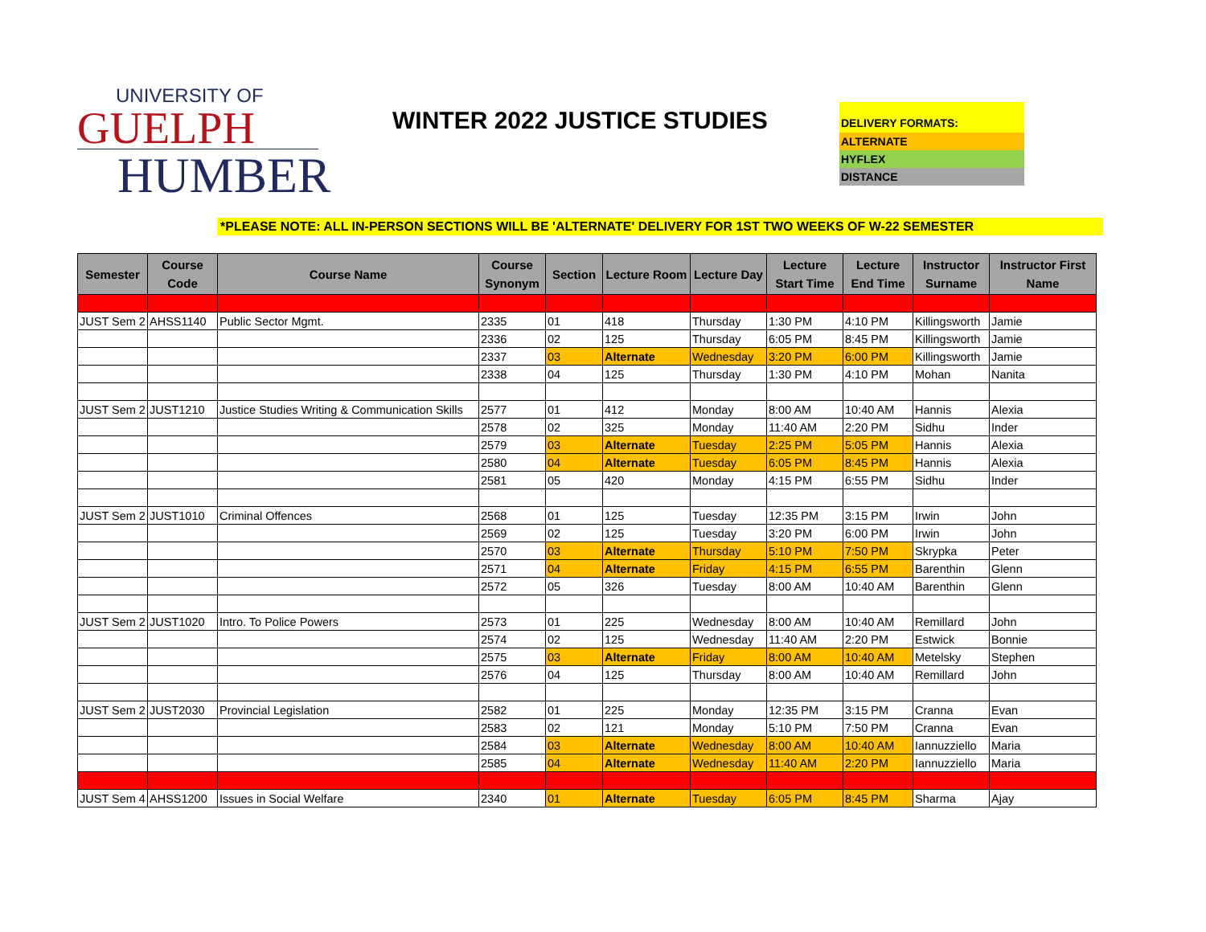UNIVERSITY OF
GUELPH
HUMBER
WINTER 2022 JUSTICE STUDIES
DELIVERY FORMATS:
ALTERNATE
HYFLEX
DISTANCE
*PLEASE NOTE: ALL IN-PERSON SECTIONS WILL BE 'ALTERNATE' DELIVERY FOR 1ST TWO WEEKS OF W-22 SEMESTER
| Semester | Course Code | Course Name | Course Synonym | Section | Lecture Room | Lecture Day | Lecture Start Time | Lecture End Time | Instructor Surname | Instructor First Name |
| --- | --- | --- | --- | --- | --- | --- | --- | --- | --- | --- |
| JUST Sem 2 | AHSS1140 | Public Sector Mgmt. | 2335 | 01 | 418 | Thursday | 1:30 PM | 4:10 PM | Killingsworth | Jamie |
| | | | 2336 | 02 | 125 | Thursday | 6:05 PM | 8:45 PM | Killingsworth | Jamie |
| | | | 2337 | 03 | Alternate | Wednesday | 3:20 PM | 6:00 PM | Killingsworth | Jamie |
| | | | 2338 | 04 | 125 | Thursday | 1:30 PM | 4:10 PM | Mohan | Nanita |
| JUST Sem 2 | JUST1210 | Justice Studies Writing & Communication Skills | 2577 | 01 | 412 | Monday | 8:00 AM | 10:40 AM | Hannis | Alexia |
| | | | 2578 | 02 | 325 | Monday | 11:40 AM | 2:20 PM | Sidhu | Inder |
| | | | 2579 | 03 | Alternate | Tuesday | 2:25 PM | 5:05 PM | Hannis | Alexia |
| | | | 2580 | 04 | Alternate | Tuesday | 6:05 PM | 8:45 PM | Hannis | Alexia |
| | | | 2581 | 05 | 420 | Monday | 4:15 PM | 6:55 PM | Sidhu | Inder |
| JUST Sem 2 | JUST1010 | Criminal Offences | 2568 | 01 | 125 | Tuesday | 12:35 PM | 3:15 PM | Irwin | John |
| | | | 2569 | 02 | 125 | Tuesday | 3:20 PM | 6:00 PM | Irwin | John |
| | | | 2570 | 03 | Alternate | Thursday | 5:10 PM | 7:50 PM | Skrypka | Peter |
| | | | 2571 | 04 | Alternate | Friday | 4:15 PM | 6:55 PM | Barenthin | Glenn |
| | | | 2572 | 05 | 326 | Tuesday | 8:00 AM | 10:40 AM | Barenthin | Glenn |
| JUST Sem 2 | JUST1020 | Intro. To Police Powers | 2573 | 01 | 225 | Wednesday | 8:00 AM | 10:40 AM | Remillard | John |
| | | | 2574 | 02 | 125 | Wednesday | 11:40 AM | 2:20 PM | Estwick | Bonnie |
| | | | 2575 | 03 | Alternate | Friday | 8:00 AM | 10:40 AM | Metelsky | Stephen |
| | | | 2576 | 04 | 125 | Thursday | 8:00 AM | 10:40 AM | Remillard | John |
| JUST Sem 2 | JUST2030 | Provincial Legislation | 2582 | 01 | 225 | Monday | 12:35 PM | 3:15 PM | Cranna | Evan |
| | | | 2583 | 02 | 121 | Monday | 5:10 PM | 7:50 PM | Cranna | Evan |
| | | | 2584 | 03 | Alternate | Wednesday | 8:00 AM | 10:40 AM | Iannuzziello | Maria |
| | | | 2585 | 04 | Alternate | Wednesday | 11:40 AM | 2:20 PM | Iannuzziello | Maria |
| JUST Sem 4 | AHSS1200 | Issues in Social Welfare | 2340 | 01 | Alternate | Tuesday | 6:05 PM | 8:45 PM | Sharma | Ajay |